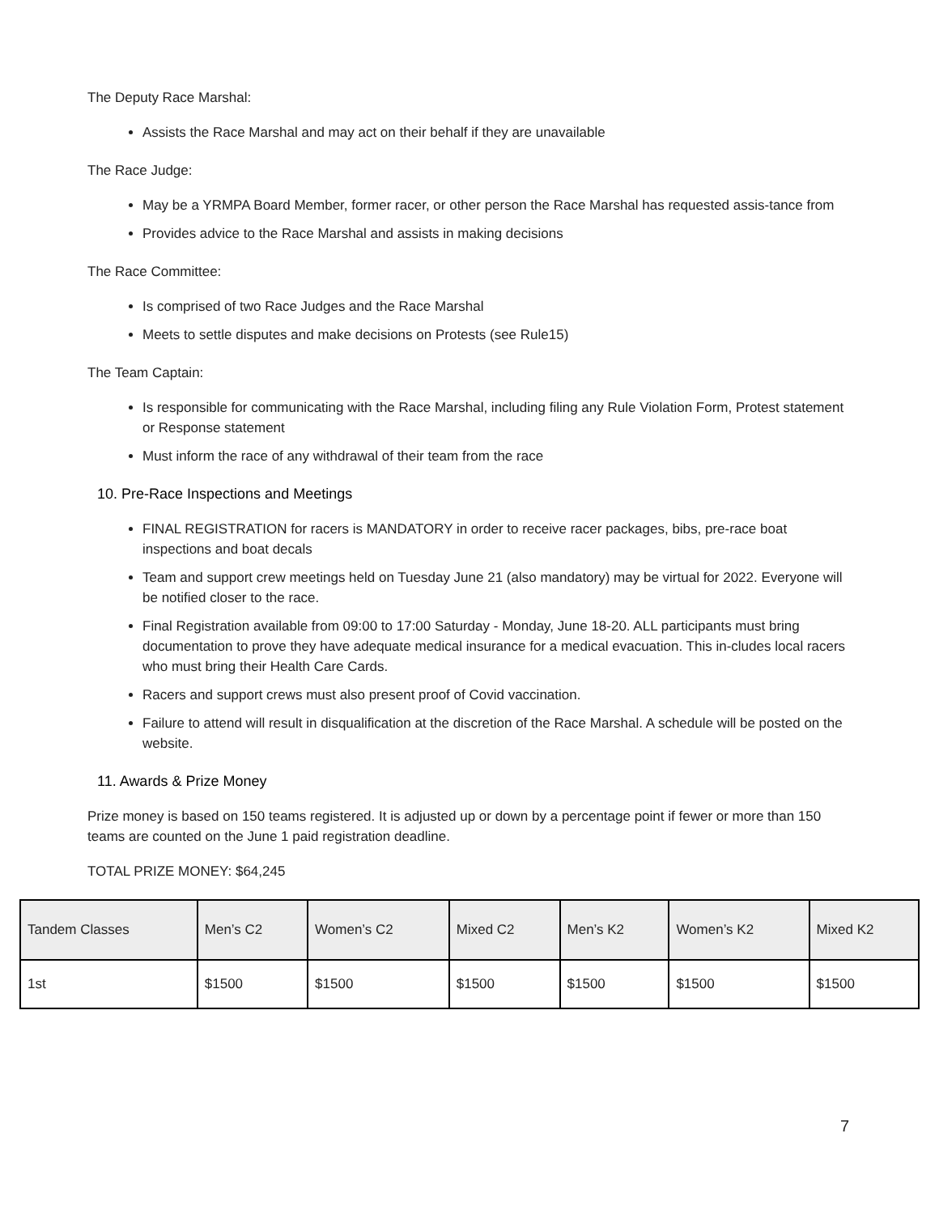The Deputy Race Marshal:
Assists the Race Marshal and may act on their behalf if they are unavailable
The Race Judge:
May be a YRMPA Board Member, former racer, or other person the Race Marshal has requested assis-tance from
Provides advice to the Race Marshal and assists in making decisions
The Race Committee:
Is comprised of two Race Judges and the Race Marshal
Meets to settle disputes and make decisions on Protests (see Rule15)
The Team Captain:
Is responsible for communicating with the Race Marshal, including filing any Rule Violation Form, Protest statement or Response statement
Must inform the race of any withdrawal of their team from the race
10. Pre-Race Inspections and Meetings
FINAL REGISTRATION for racers is MANDATORY in order to receive racer packages, bibs, pre-race boat inspections and boat decals
Team and support crew meetings held on Tuesday June 21 (also mandatory) may be virtual for 2022. Everyone will be notified closer to the race.
Final Registration available from 09:00 to 17:00 Saturday - Monday, June 18-20. ALL participants must bring documentation to prove they have adequate medical insurance for a medical evacuation. This in-cludes local racers who must bring their Health Care Cards.
Racers and support crews must also present proof of Covid vaccination.
Failure to attend will result in disqualification at the discretion of the Race Marshal. A schedule will be posted on the website.
11. Awards & Prize Money
Prize money is based on 150 teams registered. It is adjusted up or down by a percentage point if fewer or more than 150 teams are counted on the June 1 paid registration deadline.
TOTAL PRIZE MONEY: $64,245
| Tandem Classes | Men’s C2 | Women’s C2 | Mixed C2 | Men’s K2 | Women’s K2 | Mixed K2 |
| --- | --- | --- | --- | --- | --- | --- |
| 1st | $1500 | $1500 | $1500 | $1500 | $1500 | $1500 |
7